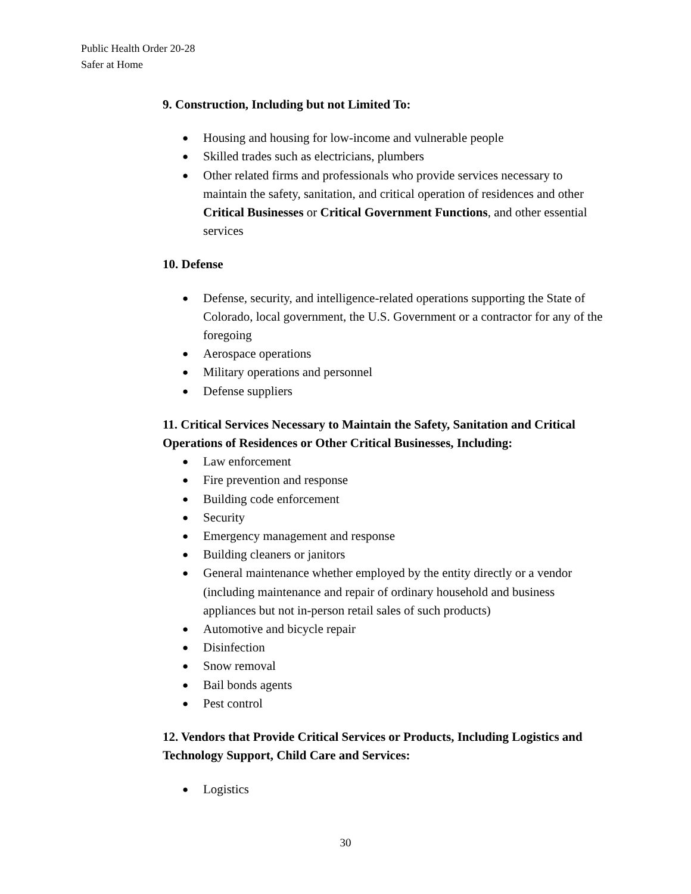Public Health Order 20-28
Safer at Home
9. Construction, Including but not Limited To:
● Housing and housing for low-income and vulnerable people
● Skilled trades such as electricians, plumbers
● Other related firms and professionals who provide services necessary to maintain the safety, sanitation, and critical operation of residences and other Critical Businesses or Critical Government Functions, and other essential services
10. Defense
● Defense, security, and intelligence-related operations supporting the State of Colorado, local government, the U.S. Government or a contractor for any of the foregoing
● Aerospace operations
● Military operations and personnel
● Defense suppliers
11. Critical Services Necessary to Maintain the Safety, Sanitation and Critical Operations of Residences or Other Critical Businesses, Including:
● Law enforcement
● Fire prevention and response
● Building code enforcement
● Security
● Emergency management and response
● Building cleaners or janitors
● General maintenance whether employed by the entity directly or a vendor (including maintenance and repair of ordinary household and business appliances but not in-person retail sales of such products)
● Automotive and bicycle repair
● Disinfection
● Snow removal
● Bail bonds agents
● Pest control
12. Vendors that Provide Critical Services or Products, Including Logistics and Technology Support, Child Care and Services:
● Logistics
30